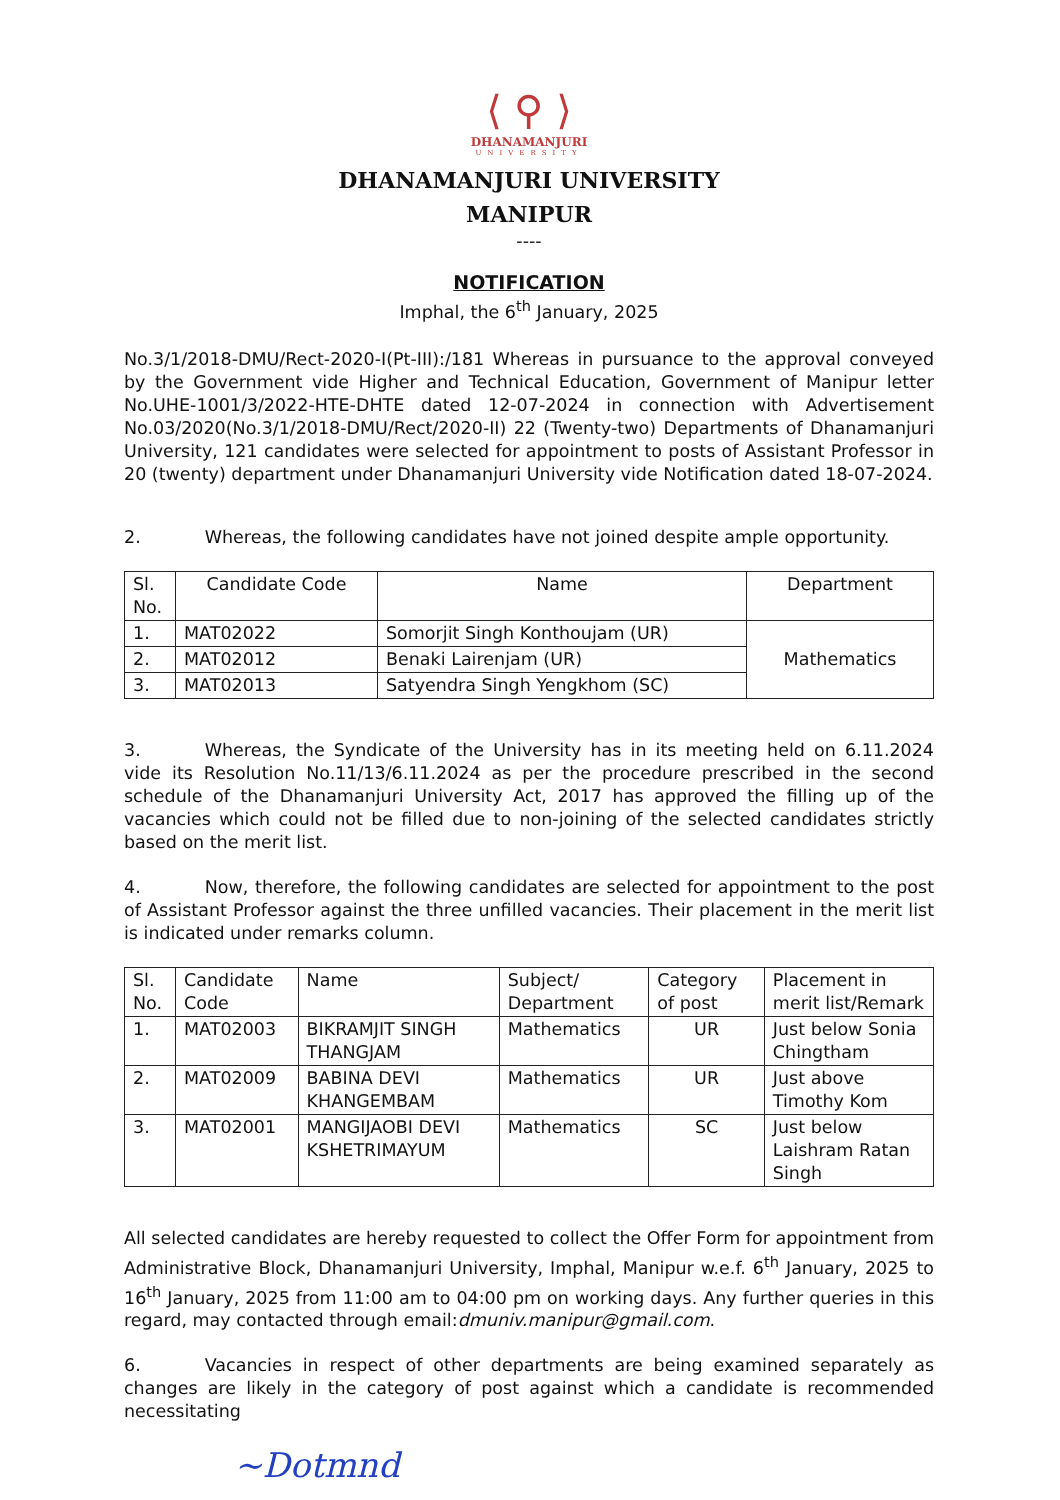⟨ ⚲ ⟩
DHANAMANJURI
UNIVERSITY
DHANAMANJURI UNIVERSITY
MANIPUR
----
NOTIFICATION
Imphal, the 6<sup>th</sup> January, 2025
No.3/1/2018-DMU/Rect-2020-I(Pt-III):/181 Whereas in pursuance to the approval conveyed by the Government vide Higher and Technical Education, Government of Manipur letter No.UHE-1001/3/2022-HTE-DHTE dated 12-07-2024 in connection with Advertisement No.03/2020(No.3/1/2018-DMU/Rect/2020-II) 22 (Twenty-two) Departments of Dhanamanjuri University, 121 candidates were selected for appointment to posts of Assistant Professor in 20 (twenty) department under Dhanamanjuri University vide Notification dated 18-07-2024.
2. Whereas, the following candidates have not joined despite ample opportunity.
| Sl. No. | Candidate Code | Name | Department |
| --- | --- | --- | --- |
| 1. | MAT02022 | Somorjit Singh Konthoujam (UR) | Mathematics |
| 2. | MAT02012 | Benaki Lairenjam (UR) | |
| 3. | MAT02013 | Satyendra Singh Yengkhom (SC) | |
3. Whereas, the Syndicate of the University has in its meeting held on 6.11.2024 vide its Resolution No.11/13/6.11.2024 as per the procedure prescribed in the second schedule of the Dhanamanjuri University Act, 2017 has approved the filling up of the vacancies which could not be filled due to non-joining of the selected candidates strictly based on the merit list.
4. Now, therefore, the following candidates are selected for appointment to the post of Assistant Professor against the three unfilled vacancies. Their placement in the merit list is indicated under remarks column.
| Sl. No. | Candidate Code | Name | Subject/ Department | Category of post | Placement in merit list/Remark |
| --- | --- | --- | --- | --- | --- |
| 1. | MAT02003 | BIKRAMJIT SINGH THANGJAM | Mathematics | UR | Just below Sonia Chingtham |
| 2. | MAT02009 | BABINA DEVI KHANGEMBAM | Mathematics | UR | Just above Timothy Kom |
| 3. | MAT02001 | MANGIJAOBI DEVI KSHETRIMAYUM | Mathematics | SC | Just below Laishram Ratan Singh |
All selected candidates are hereby requested to collect the Offer Form for appointment from Administrative Block, Dhanamanjuri University, Imphal, Manipur w.e.f. 6<sup>th</sup> January, 2025 to 16<sup>th</sup> January, 2025 from 11:00 am to 04:00 pm on working days. Any further queries in this regard, may contacted through email:dmuniv.manipur@gmail.com.
6. Vacancies in respect of other departments are being examined separately as changes are likely in the category of post against which a candidate is recommended necessitating
~Dotmnd